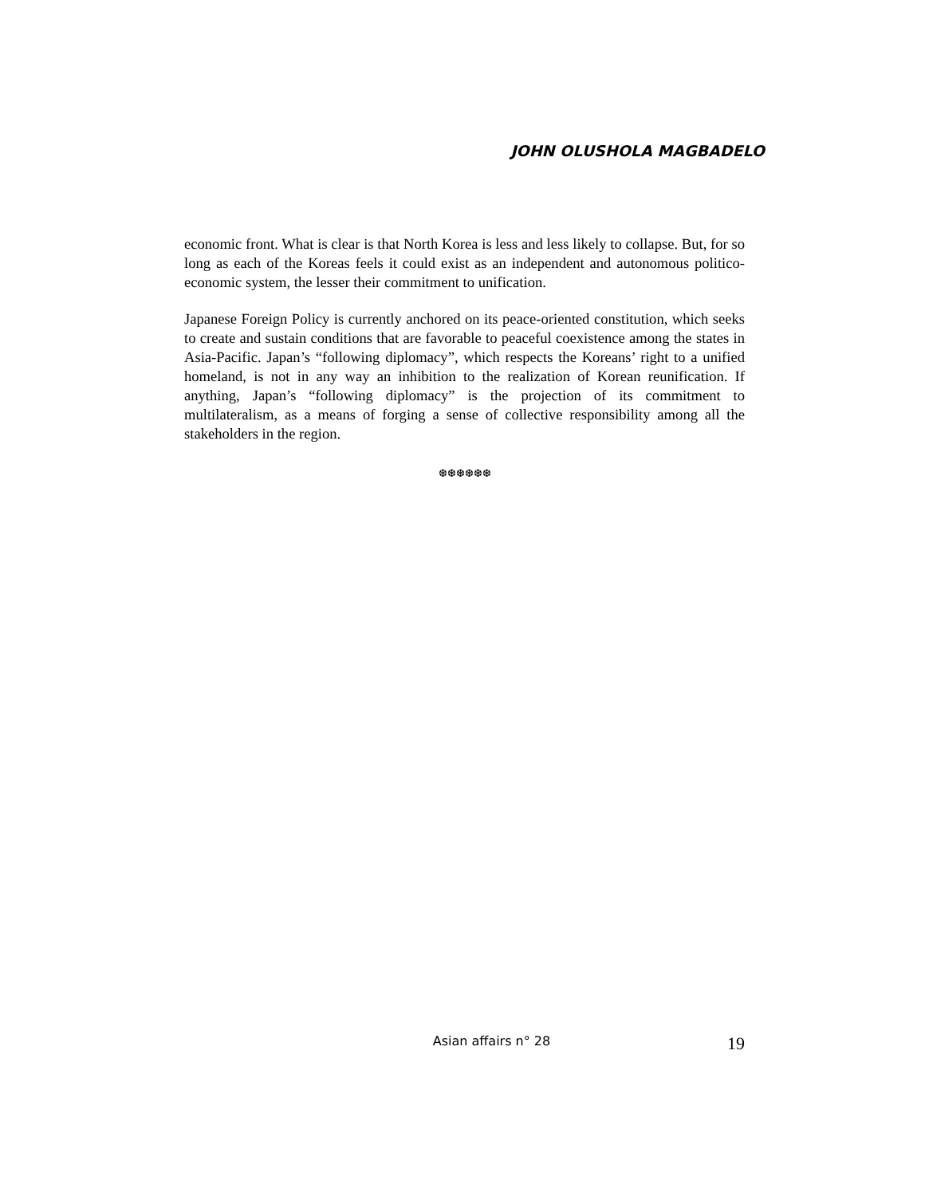JOHN OLUSHOLA MAGBADELO
economic front. What is clear is that North Korea is less and less likely to collapse. But, for so long as each of the Koreas feels it could exist as an independent and autonomous politico-economic system, the lesser their commitment to unification.
Japanese Foreign Policy is currently anchored on its peace-oriented constitution, which seeks to create and sustain conditions that are favorable to peaceful coexistence among the states in Asia-Pacific. Japan’s “following diplomacy”, which respects the Koreans’ right to a unified homeland, is not in any way an inhibition to the realization of Korean reunification. If anything, Japan’s “following diplomacy” is the projection of its commitment to multilateralism, as a means of forging a sense of collective responsibility among all the stakeholders in the region.
❆❆❆❆❆❆
Asian affairs n° 28 19